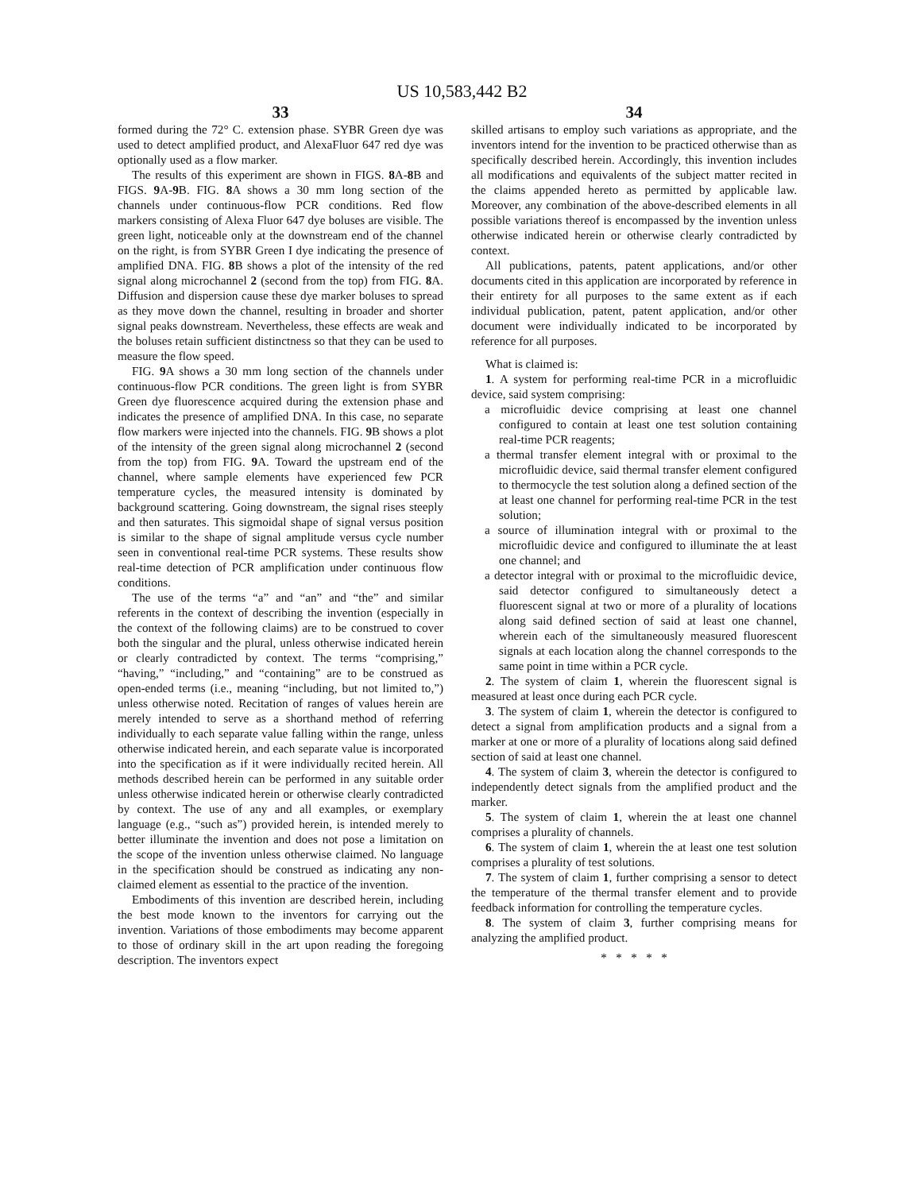US 10,583,442 B2
33
formed during the 72° C. extension phase. SYBR Green dye was used to detect amplified product, and AlexaFluor 647 red dye was optionally used as a flow marker.
The results of this experiment are shown in FIGS. 8 A-8 B and FIGS. 9 A-9 B. FIG. 8 A shows a 30 mm long section of the channels under continuous-flow PCR conditions. Red flow markers consisting of Alexa Fluor 647 dye boluses are visible. The green light, noticeable only at the downstream end of the channel on the right, is from SYBR Green I dye indicating the presence of amplified DNA. FIG. 8 B shows a plot of the intensity of the red signal along microchannel 2 (second from the top) from FIG. 8 A. Diffusion and dispersion cause these dye marker boluses to spread as they move down the channel, resulting in broader and shorter signal peaks downstream. Nevertheless, these effects are weak and the boluses retain sufficient distinctness so that they can be used to measure the flow speed.
FIG. 9 A shows a 30 mm long section of the channels under continuous-flow PCR conditions. The green light is from SYBR Green dye fluorescence acquired during the extension phase and indicates the presence of amplified DNA. In this case, no separate flow markers were injected into the channels. FIG. 9 B shows a plot of the intensity of the green signal along microchannel 2 (second from the top) from FIG. 9 A. Toward the upstream end of the channel, where sample elements have experienced few PCR temperature cycles, the measured intensity is dominated by background scattering. Going downstream, the signal rises steeply and then saturates. This sigmoidal shape of signal versus position is similar to the shape of signal amplitude versus cycle number seen in conventional real-time PCR systems. These results show real-time detection of PCR amplification under continuous flow conditions.
The use of the terms “a” and “an” and “the” and similar referents in the context of describing the invention (especially in the context of the following claims) are to be construed to cover both the singular and the plural, unless otherwise indicated herein or clearly contradicted by context. The terms “comprising,” “having,” “including,” and “containing” are to be construed as open-ended terms (i.e., meaning “including, but not limited to,”) unless otherwise noted. Recitation of ranges of values herein are merely intended to serve as a shorthand method of referring individually to each separate value falling within the range, unless otherwise indicated herein, and each separate value is incorporated into the specification as if it were individually recited herein. All methods described herein can be performed in any suitable order unless otherwise indicated herein or otherwise clearly contradicted by context. The use of any and all examples, or exemplary language (e.g., “such as”) provided herein, is intended merely to better illuminate the invention and does not pose a limitation on the scope of the invention unless otherwise claimed. No language in the specification should be construed as indicating any non-claimed element as essential to the practice of the invention.
Embodiments of this invention are described herein, including the best mode known to the inventors for carrying out the invention. Variations of those embodiments may become apparent to those of ordinary skill in the art upon reading the foregoing description. The inventors expect
34
skilled artisans to employ such variations as appropriate, and the inventors intend for the invention to be practiced otherwise than as specifically described herein. Accordingly, this invention includes all modifications and equivalents of the subject matter recited in the claims appended hereto as permitted by applicable law. Moreover, any combination of the above-described elements in all possible variations thereof is encompassed by the invention unless otherwise indicated herein or otherwise clearly contradicted by context.
All publications, patents, patent applications, and/or other documents cited in this application are incorporated by reference in their entirety for all purposes to the same extent as if each individual publication, patent, patent application, and/or other document were individually indicated to be incorporated by reference for all purposes.
What is claimed is:
1. A system for performing real-time PCR in a microfluidic device, said system comprising:
a microfluidic device comprising at least one channel configured to contain at least one test solution containing real-time PCR reagents;
a thermal transfer element integral with or proximal to the microfluidic device, said thermal transfer element configured to thermocycle the test solution along a defined section of the at least one channel for performing real-time PCR in the test solution;
a source of illumination integral with or proximal to the microfluidic device and configured to illuminate the at least one channel; and
a detector integral with or proximal to the microfluidic device, said detector configured to simultaneously detect a fluorescent signal at two or more of a plurality of locations along said defined section of said at least one channel, wherein each of the simultaneously measured fluorescent signals at each location along the channel corresponds to the same point in time within a PCR cycle.
2. The system of claim 1, wherein the fluorescent signal is measured at least once during each PCR cycle.
3. The system of claim 1, wherein the detector is configured to detect a signal from amplification products and a signal from a marker at one or more of a plurality of locations along said defined section of said at least one channel.
4. The system of claim 3, wherein the detector is configured to independently detect signals from the amplified product and the marker.
5. The system of claim 1, wherein the at least one channel comprises a plurality of channels.
6. The system of claim 1, wherein the at least one test solution comprises a plurality of test solutions.
7. The system of claim 1, further comprising a sensor to detect the temperature of the thermal transfer element and to provide feedback information for controlling the temperature cycles.
8. The system of claim 3, further comprising means for analyzing the amplified product.
* * * * *